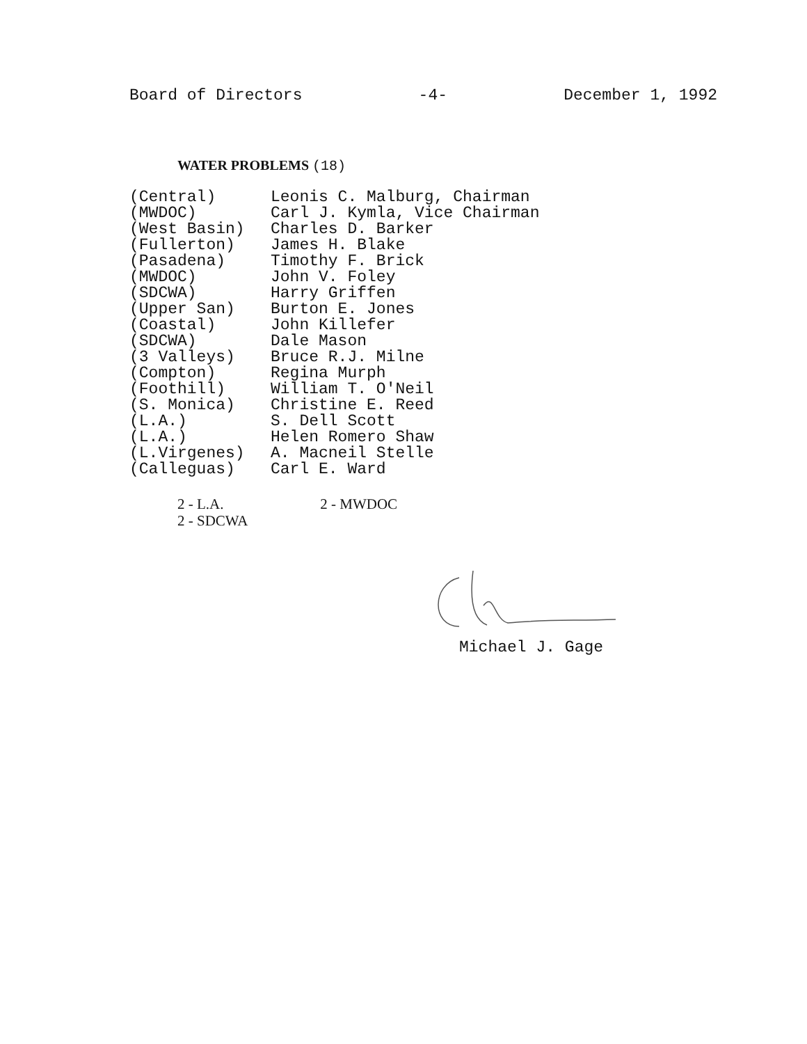Board of Directors -4- December 1, 1992
WATER PROBLEMS (18)
| (Central) | Leonis C. Malburg, Chairman |
| (MWDOC) | Carl J. Kymla, Vice Chairman |
| (West Basin) | Charles D. Barker |
| (Fullerton) | James H. Blake |
| (Pasadena) | Timothy F. Brick |
| (MWDOC) | John V. Foley |
| (SDCWA) | Harry Griffen |
| (Upper San) | Burton E. Jones |
| (Coastal) | John Killefer |
| (SDCWA) | Dale Mason |
| (3 Valleys) | Bruce R.J. Milne |
| (Compton) | Regina Murph |
| (Foothill) | William T. O'Neil |
| (S. Monica) | Christine E. Reed |
| (L.A.) | S. Dell Scott |
| (L.A.) | Helen Romero Shaw |
| (L.Virgenes) | A. Macneil Stelle |
| (Calleguas) | Carl E. Ward |
2 - L.A. 2 - MWDOC
2 - SDCWA
Michael J. Gage